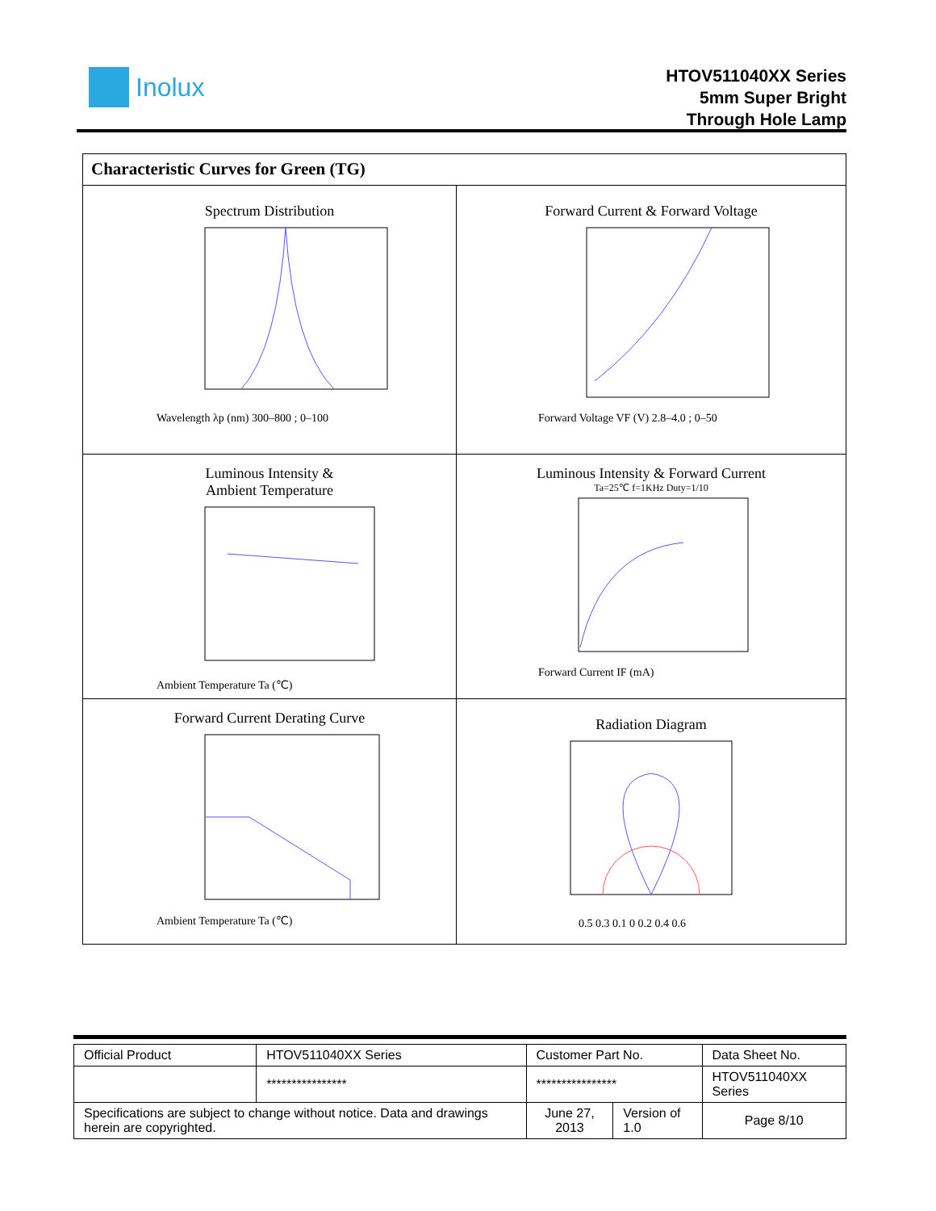Inolux
HTOV511040XX Series
5mm Super Bright
Through Hole Lamp
| Characteristic Curves for Green (TG) | |
| Spectrum Distribution Wavelength λp (nm) 300–800 ; 0–100 | Forward Current & Forward Voltage Forward Voltage VF (V) 2.8–4.0 ; 0–50 |
| Luminous Intensity & Ambient Temperature Ambient Temperature Ta (℃) | Luminous Intensity & Forward Current Ta=25℃ f=1KHz Duty=1/10 Forward Current IF (mA) |
| Forward Current Derating Curve Ambient Temperature Ta (℃) | Radiation Diagram 0.5 0.3 0.1 0 0.2 0.4 0.6 |
| Official Product | HTOV511040XX Series | Customer Part No. | | Data Sheet No. |
| | **************** | **************** | | HTOV511040XX Series |
| Specifications are subject to change without notice. Data and drawings herein are copyrighted. | | June 27, 2013 | Version of 1.0 | Page 8/10 |